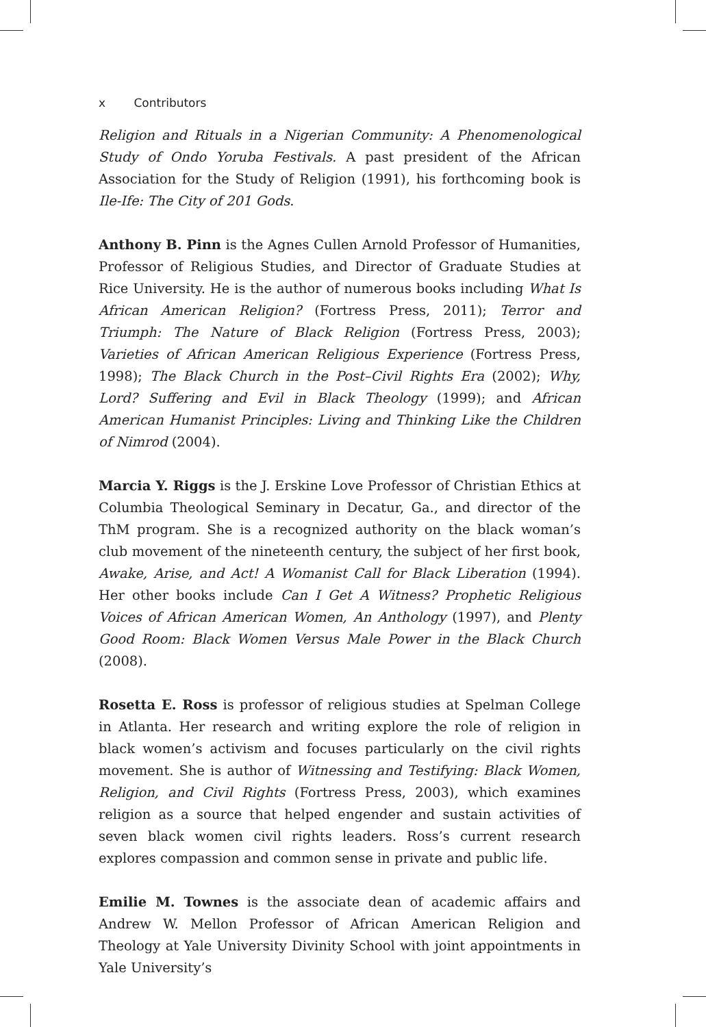x Contributors
Religion and Rituals in a Nigerian Community: A Phenomenological Study of Ondo Yoruba Festivals. A past president of the African Association for the Study of Religion (1991), his forthcoming book is Ile-Ife: The City of 201 Gods.
Anthony B. Pinn is the Agnes Cullen Arnold Professor of Humanities, Professor of Religious Studies, and Director of Graduate Studies at Rice University. He is the author of numerous books including What Is African American Religion? (Fortress Press, 2011); Terror and Triumph: The Nature of Black Religion (Fortress Press, 2003); Varieties of African American Religious Experience (Fortress Press, 1998); The Black Church in the Post–Civil Rights Era (2002); Why, Lord? Suffering and Evil in Black Theology (1999); and African American Humanist Principles: Living and Thinking Like the Children of Nimrod (2004).
Marcia Y. Riggs is the J. Erskine Love Professor of Christian Ethics at Columbia Theological Seminary in Decatur, Ga., and director of the ThM program. She is a recognized authority on the black woman’s club movement of the nineteenth century, the subject of her first book, Awake, Arise, and Act! A Womanist Call for Black Liberation (1994). Her other books include Can I Get A Witness? Prophetic Religious Voices of African American Women, An Anthology (1997), and Plenty Good Room: Black Women Versus Male Power in the Black Church (2008).
Rosetta E. Ross is professor of religious studies at Spelman College in Atlanta. Her research and writing explore the role of religion in black women’s activism and focuses particularly on the civil rights movement. She is author of Witnessing and Testifying: Black Women, Religion, and Civil Rights (Fortress Press, 2003), which examines religion as a source that helped engender and sustain activities of seven black women civil rights leaders. Ross’s current research explores compassion and common sense in private and public life.
Emilie M. Townes is the associate dean of academic affairs and Andrew W. Mellon Professor of African American Religion and Theology at Yale University Divinity School with joint appointments in Yale University’s